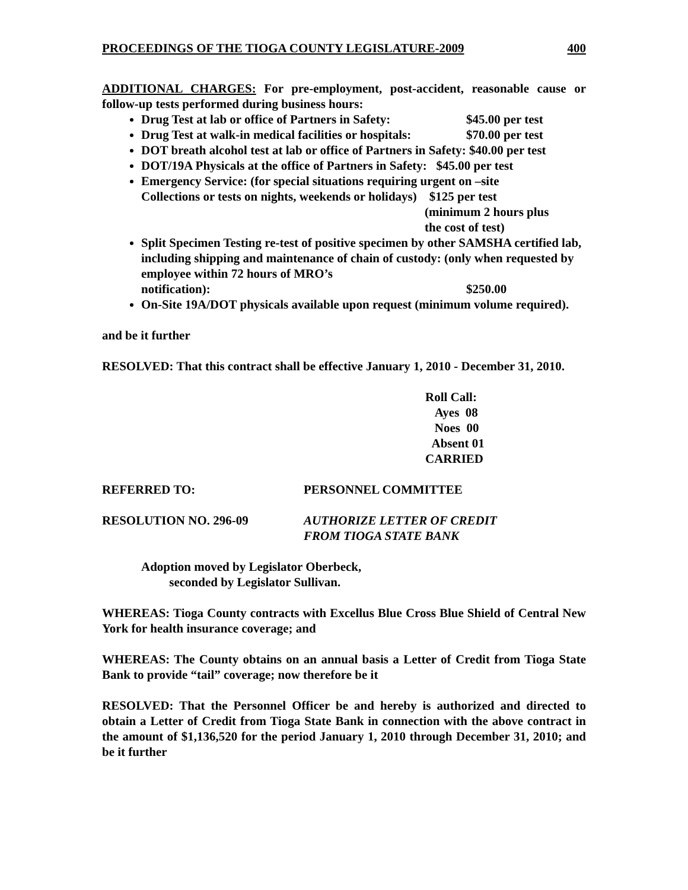PROCEEDINGS OF THE TIOGA COUNTY LEGISLATURE-2009 400
ADDITIONAL CHARGES: For pre-employment, post-accident, reasonable cause or follow-up tests performed during business hours:
Drug Test at lab or office of Partners in Safety: $45.00 per test
Drug Test at walk-in medical facilities or hospitals: $70.00 per test
DOT breath alcohol test at lab or office of Partners in Safety: $40.00 per test
DOT/19A Physicals at the office of Partners in Safety: $45.00 per test
Emergency Service: (for special situations requiring urgent on –site
Collections or tests on nights, weekends or holidays) $125 per test
(minimum 2 hours plus
the cost of test)
Split Specimen Testing re-test of positive specimen by other SAMSHA certified lab, including shipping and maintenance of chain of custody: (only when requested by employee within 72 hours of MRO’s
notification): $250.00
On-Site 19A/DOT physicals available upon request (minimum volume required).
and be it further
RESOLVED: That this contract shall be effective January 1, 2010 - December 31, 2010.
Roll Call:
Ayes 08
Noes 00
Absent 01
CARRIED
REFERRED TO: PERSONNEL COMMITTEE
RESOLUTION NO. 296-09 AUTHORIZE LETTER OF CREDIT
FROM TIOGA STATE BANK
Adoption moved by Legislator Oberbeck,
seconded by Legislator Sullivan.
WHEREAS: Tioga County contracts with Excellus Blue Cross Blue Shield of Central New York for health insurance coverage; and
WHEREAS: The County obtains on an annual basis a Letter of Credit from Tioga State Bank to provide “tail” coverage; now therefore be it
RESOLVED: That the Personnel Officer be and hereby is authorized and directed to obtain a Letter of Credit from Tioga State Bank in connection with the above contract in the amount of $1,136,520 for the period January 1, 2010 through December 31, 2010; and be it further